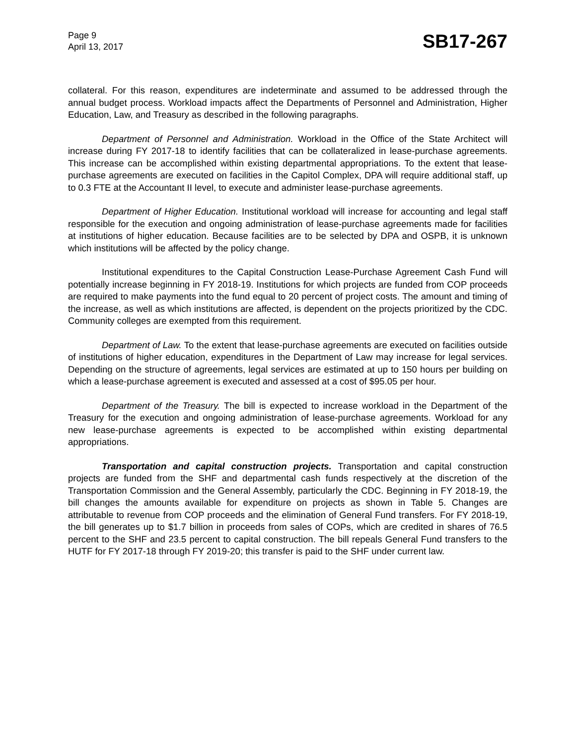Page 9
April 13, 2017
SB17-267
collateral. For this reason, expenditures are indeterminate and assumed to be addressed through the annual budget process. Workload impacts affect the Departments of Personnel and Administration, Higher Education, Law, and Treasury as described in the following paragraphs.
Department of Personnel and Administration. Workload in the Office of the State Architect will increase during FY 2017-18 to identify facilities that can be collateralized in lease-purchase agreements. This increase can be accomplished within existing departmental appropriations. To the extent that lease-purchase agreements are executed on facilities in the Capitol Complex, DPA will require additional staff, up to 0.3 FTE at the Accountant II level, to execute and administer lease-purchase agreements.
Department of Higher Education. Institutional workload will increase for accounting and legal staff responsible for the execution and ongoing administration of lease-purchase agreements made for facilities at institutions of higher education. Because facilities are to be selected by DPA and OSPB, it is unknown which institutions will be affected by the policy change.
Institutional expenditures to the Capital Construction Lease-Purchase Agreement Cash Fund will potentially increase beginning in FY 2018-19. Institutions for which projects are funded from COP proceeds are required to make payments into the fund equal to 20 percent of project costs. The amount and timing of the increase, as well as which institutions are affected, is dependent on the projects prioritized by the CDC. Community colleges are exempted from this requirement.
Department of Law. To the extent that lease-purchase agreements are executed on facilities outside of institutions of higher education, expenditures in the Department of Law may increase for legal services. Depending on the structure of agreements, legal services are estimated at up to 150 hours per building on which a lease-purchase agreement is executed and assessed at a cost of $95.05 per hour.
Department of the Treasury. The bill is expected to increase workload in the Department of the Treasury for the execution and ongoing administration of lease-purchase agreements. Workload for any new lease-purchase agreements is expected to be accomplished within existing departmental appropriations.
Transportation and capital construction projects. Transportation and capital construction projects are funded from the SHF and departmental cash funds respectively at the discretion of the Transportation Commission and the General Assembly, particularly the CDC. Beginning in FY 2018-19, the bill changes the amounts available for expenditure on projects as shown in Table 5. Changes are attributable to revenue from COP proceeds and the elimination of General Fund transfers. For FY 2018-19, the bill generates up to $1.7 billion in proceeds from sales of COPs, which are credited in shares of 76.5 percent to the SHF and 23.5 percent to capital construction. The bill repeals General Fund transfers to the HUTF for FY 2017-18 through FY 2019-20; this transfer is paid to the SHF under current law.